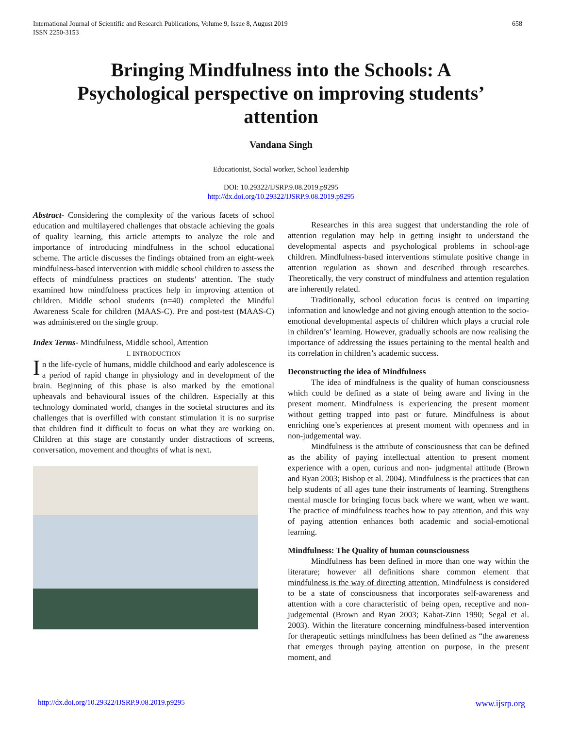International Journal of Scientific and Research Publications, Volume 9, Issue 8, August 2019
ISSN 2250-3153
658
Bringing Mindfulness into the Schools: A Psychological perspective on improving students’ attention
Vandana Singh
Educationist, Social worker, School leadership
DOI: 10.29322/IJSRP.9.08.2019.p9295
http://dx.doi.org/10.29322/IJSRP.9.08.2019.p9295
Abstract- Considering the complexity of the various facets of school education and multilayered challenges that obstacle achieving the goals of quality learning, this article attempts to analyze the role and importance of introducing mindfulness in the school educational scheme. The article discusses the findings obtained from an eight-week mindfulness-based intervention with middle school children to assess the effects of mindfulness practices on students’ attention. The study examined how mindfulness practices help in improving attention of children. Middle school students (n=40) completed the Mindful Awareness Scale for children (MAAS-C). Pre and post-test (MAAS-C) was administered on the single group.
Index Terms- Mindfulness, Middle school, Attention
I. INTRODUCTION
In the life-cycle of humans, middle childhood and early adolescence is a period of rapid change in physiology and in development of the brain. Beginning of this phase is also marked by the emotional upheavals and behavioural issues of the children. Especially at this technology dominated world, changes in the societal structures and its challenges that is overfilled with constant stimulation it is no surprise that children find it difficult to focus on what they are working on. Children at this stage are constantly under distractions of screens, conversation, movement and thoughts of what is next.
Researches in this area suggest that understanding the role of attention regulation may help in getting insight to understand the developmental aspects and psychological problems in school-age children. Mindfulness-based interventions stimulate positive change in attention regulation as shown and described through researches. Theoretically, the very construct of mindfulness and attention regulation are inherently related.
Traditionally, school education focus is centred on imparting information and knowledge and not giving enough attention to the socio-emotional developmental aspects of children which plays a crucial role in children’s’ learning. However, gradually schools are now realising the importance of addressing the issues pertaining to the mental health and its correlation in children’s academic success.
Deconstructing the idea of Mindfulness
The idea of mindfulness is the quality of human consciousness which could be defined as a state of being aware and living in the present moment. Mindfulness is experiencing the present moment without getting trapped into past or future. Mindfulness is about enriching one’s experiences at present moment with openness and in non-judgemental way.
Mindfulness is the attribute of consciousness that can be defined as the ability of paying intellectual attention to present moment experience with a open, curious and non- judgmental attitude (Brown and Ryan 2003; Bishop et al. 2004). Mindfulness is the practices that can help students of all ages tune their instruments of learning. Strengthens mental muscle for bringing focus back where we want, when we want. The practice of mindfulness teaches how to pay attention, and this way of paying attention enhances both academic and social-emotional learning.
Mindfulness: The Quality of human counsciousness
Mindfulness has been defined in more than one way within the literature; however all definitions share common element that mindfulness is the way of directing attention. Mindfulness is considered to be a state of consciousness that incorporates self-awareness and attention with a core characteristic of being open, receptive and non-judgemental (Brown and Ryan 2003; Kabat-Zinn 1990; Segal et al. 2003). Within the literature concerning mindfulness-based intervention for therapeutic settings mindfulness has been defined as “the awareness that emerges through paying attention on purpose, in the present moment, and
http://dx.doi.org/10.29322/IJSRP.9.08.2019.p9295 www.ijsrp.org